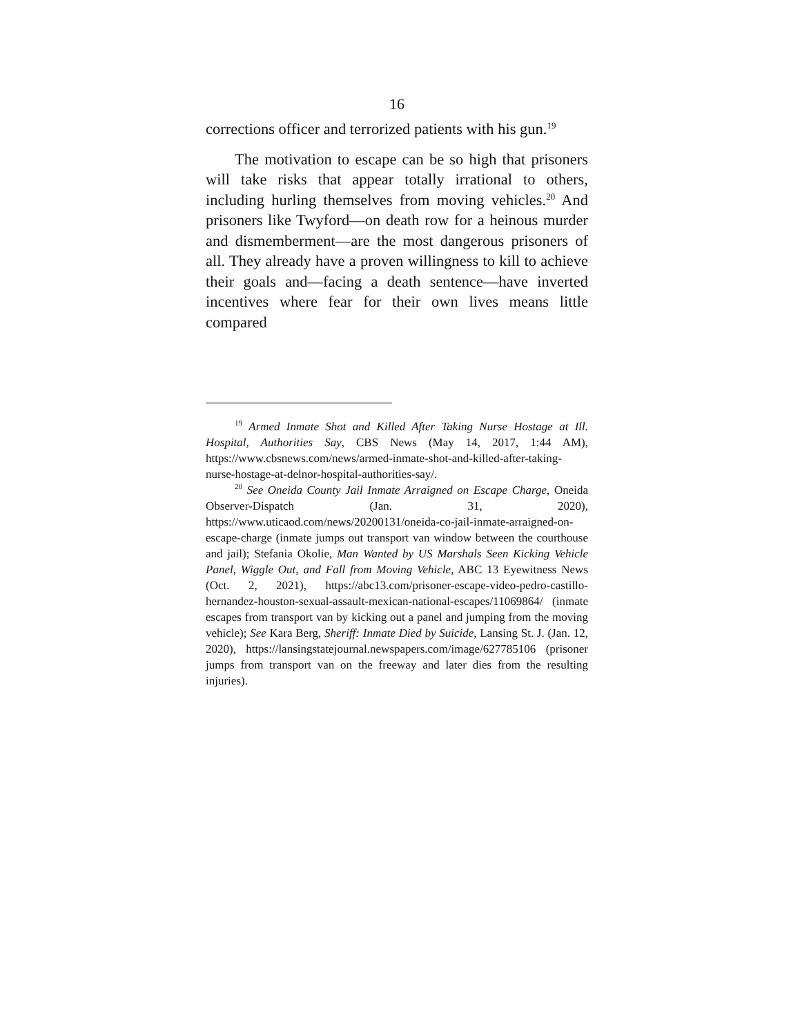16
corrections officer and terrorized patients with his gun.<sup>19</sup>
The motivation to escape can be so high that prisoners will take risks that appear totally irrational to others, including hurling themselves from moving vehicles.<sup>20</sup> And prisoners like Twyford—on death row for a heinous murder and dismemberment—are the most dangerous prisoners of all. They already have a proven willingness to kill to achieve their goals and—facing a death sentence—have inverted incentives where fear for their own lives means little compared
<sup>19</sup> Armed Inmate Shot and Killed After Taking Nurse Hostage at Ill. Hospital, Authorities Say, CBS News (May 14, 2017, 1:44 AM), https://www.cbsnews.com/news/armed-inmate-shot-and-killed-after-taking-nurse-hostage-at-delnor-hospital-authorities-say/.
<sup>20</sup> See Oneida County Jail Inmate Arraigned on Escape Charge, Oneida Observer-Dispatch (Jan. 31, 2020), https://www.uticaod.com/news/20200131/oneida-co-jail-inmate-arraigned-on-escape-charge (inmate jumps out transport van window between the courthouse and jail); Stefania Okolie, Man Wanted by US Marshals Seen Kicking Vehicle Panel, Wiggle Out, and Fall from Moving Vehicle, ABC 13 Eyewitness News (Oct. 2, 2021), https://abc13.com/prisoner-escape-video-pedro-castillo-hernandez-houston-sexual-assault-mexican-national-escapes/11069864/ (inmate escapes from transport van by kicking out a panel and jumping from the moving vehicle); See Kara Berg, Sheriff: Inmate Died by Suicide, Lansing St. J. (Jan. 12, 2020), https://lansingstatejournal.newspapers.com/image/627785106 (prisoner jumps from transport van on the freeway and later dies from the resulting injuries).